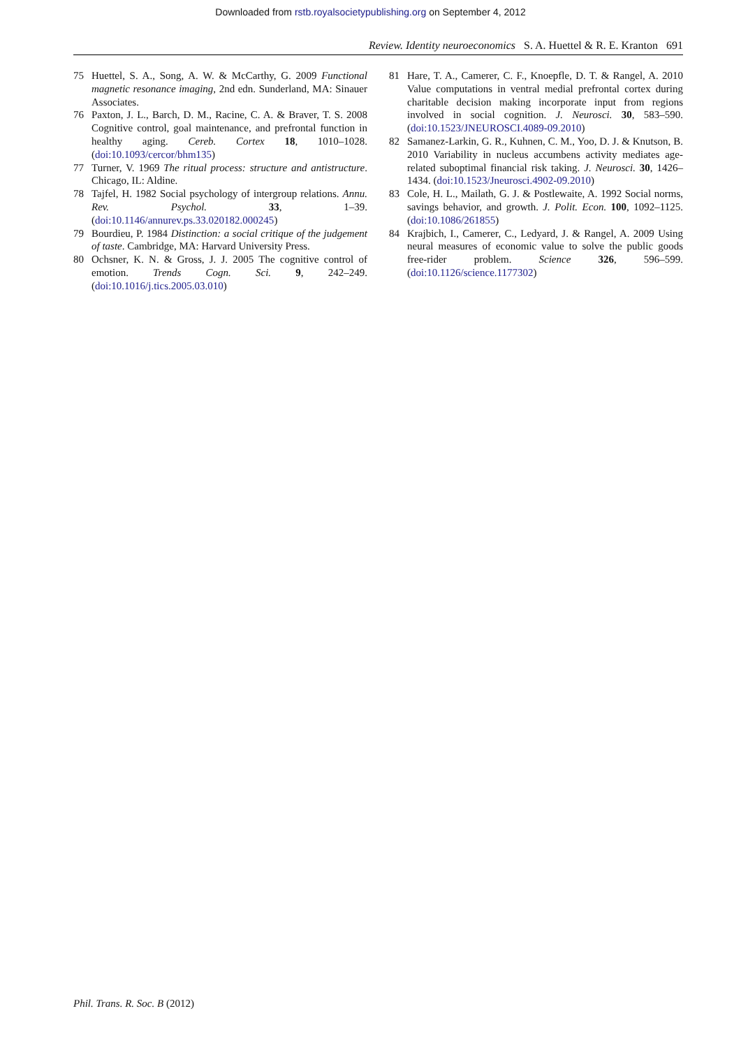Downloaded from rstb.royalsocietypublishing.org on September 4, 2012
Review. Identity neuroeconomics S. A. Huettel & R. E. Kranton 691
75 Huettel, S. A., Song, A. W. & McCarthy, G. 2009 Functional magnetic resonance imaging, 2nd edn. Sunderland, MA: Sinauer Associates.
76 Paxton, J. L., Barch, D. M., Racine, C. A. & Braver, T. S. 2008 Cognitive control, goal maintenance, and prefrontal function in healthy aging. Cereb. Cortex 18, 1010–1028. (doi:10.1093/cercor/bhm135)
77 Turner, V. 1969 The ritual process: structure and antistructure. Chicago, IL: Aldine.
78 Tajfel, H. 1982 Social psychology of intergroup relations. Annu. Rev. Psychol. 33, 1–39. (doi:10.1146/annurev.ps.33.020182.000245)
79 Bourdieu, P. 1984 Distinction: a social critique of the judgement of taste. Cambridge, MA: Harvard University Press.
80 Ochsner, K. N. & Gross, J. J. 2005 The cognitive control of emotion. Trends Cogn. Sci. 9, 242–249. (doi:10.1016/j.tics.2005.03.010)
81 Hare, T. A., Camerer, C. F., Knoepfle, D. T. & Rangel, A. 2010 Value computations in ventral medial prefrontal cortex during charitable decision making incorporate input from regions involved in social cognition. J. Neurosci. 30, 583–590. (doi:10.1523/JNEUROSCI.4089-09.2010)
82 Samanez-Larkin, G. R., Kuhnen, C. M., Yoo, D. J. & Knutson, B. 2010 Variability in nucleus accumbens activity mediates age-related suboptimal financial risk taking. J. Neurosci. 30, 1426–1434. (doi:10.1523/Jneurosci.4902-09.2010)
83 Cole, H. L., Mailath, G. J. & Postlewaite, A. 1992 Social norms, savings behavior, and growth. J. Polit. Econ. 100, 1092–1125. (doi:10.1086/261855)
84 Krajbich, I., Camerer, C., Ledyard, J. & Rangel, A. 2009 Using neural measures of economic value to solve the public goods free-rider problem. Science 326, 596–599. (doi:10.1126/science.1177302)
Phil. Trans. R. Soc. B (2012)